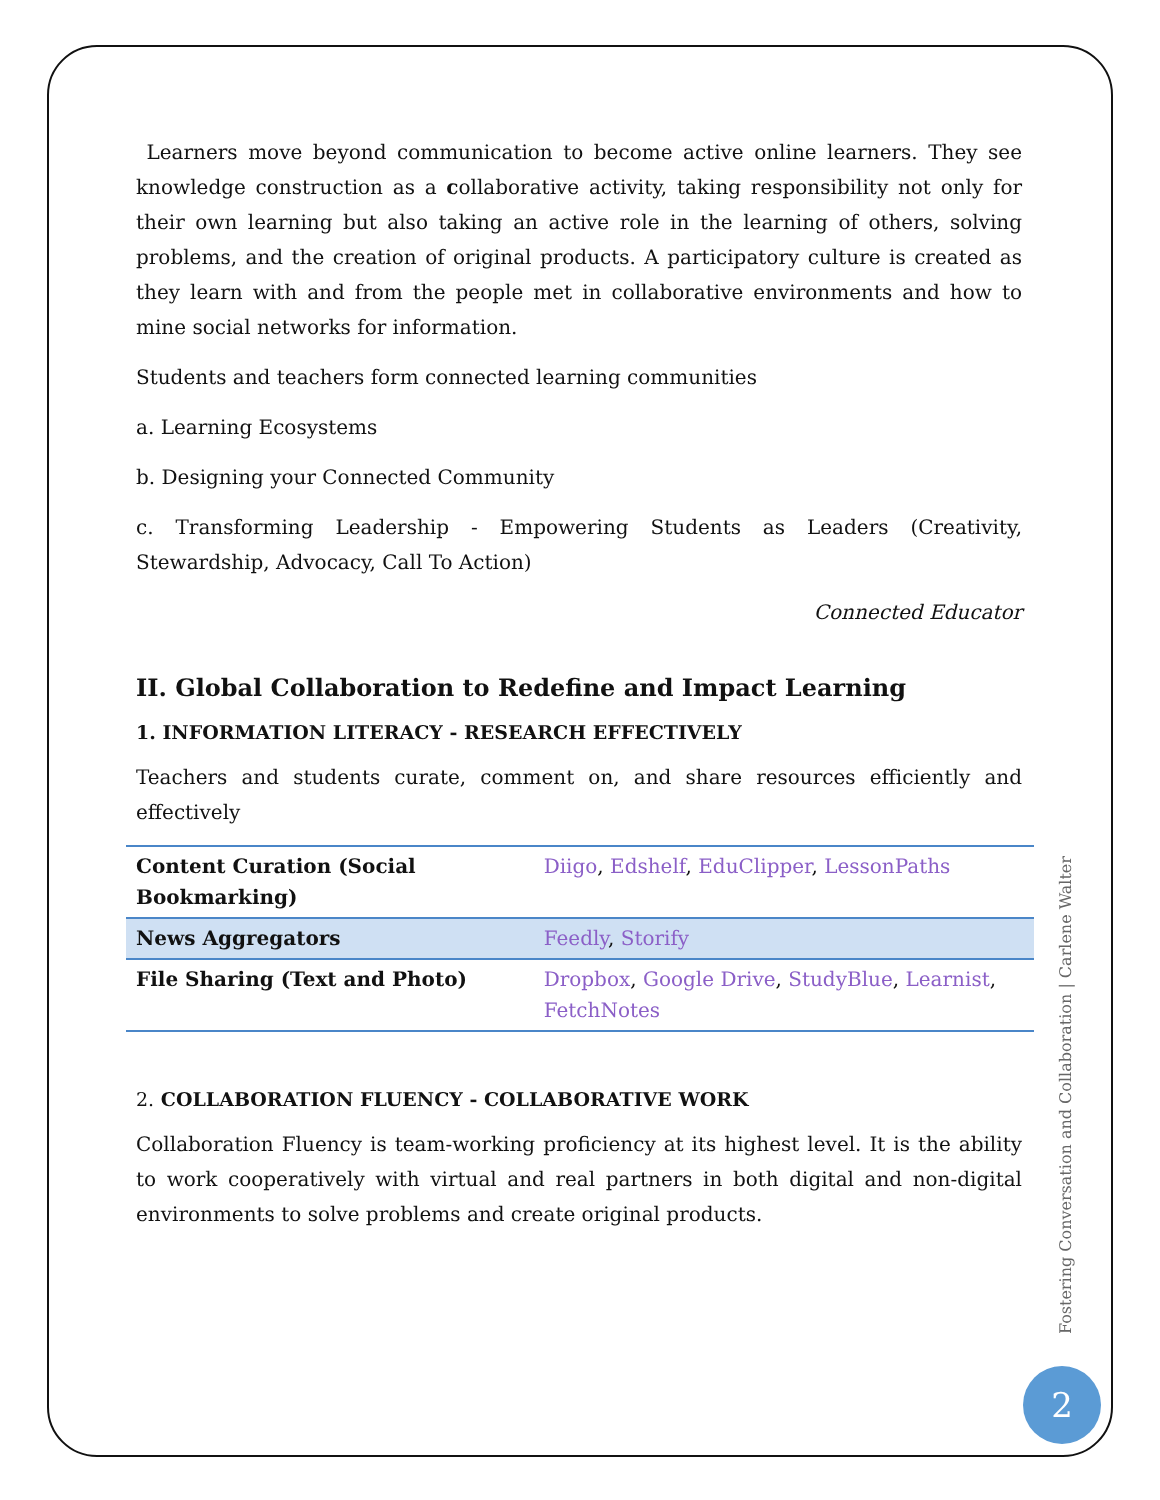Learners move beyond communication to become active online learners. They see knowledge construction as a collaborative activity, taking responsibility not only for their own learning but also taking an active role in the learning of others, solving problems, and the creation of original products. A participatory culture is created as they learn with and from the people met in collaborative environments and how to mine social networks for information.
Students and teachers form connected learning communities
a. Learning Ecosystems
b. Designing your Connected Community
c. Transforming Leadership - Empowering Students as Leaders (Creativity, Stewardship, Advocacy, Call To Action)
Connected Educator
II. Global Collaboration to Redefine and Impact Learning
1. INFORMATION LITERACY - RESEARCH EFFECTIVELY
Teachers and students curate, comment on, and share resources efficiently and effectively
| Content Curation (Social Bookmarking) | Diigo , Edshelf , EduClipper , LessonPaths |
| News Aggregators | Feedly , Storify |
| File Sharing (Text and Photo) | Dropbox , Google Drive , StudyBlue , Learnist , FetchNotes |
2. COLLABORATION FLUENCY - COLLABORATIVE WORK
Collaboration Fluency is team-working proficiency at its highest level. It is the ability to work cooperatively with virtual and real partners in both digital and non-digital environments to solve problems and create original products.
Fostering Conversation and Collaboration | Carlene Walter
2